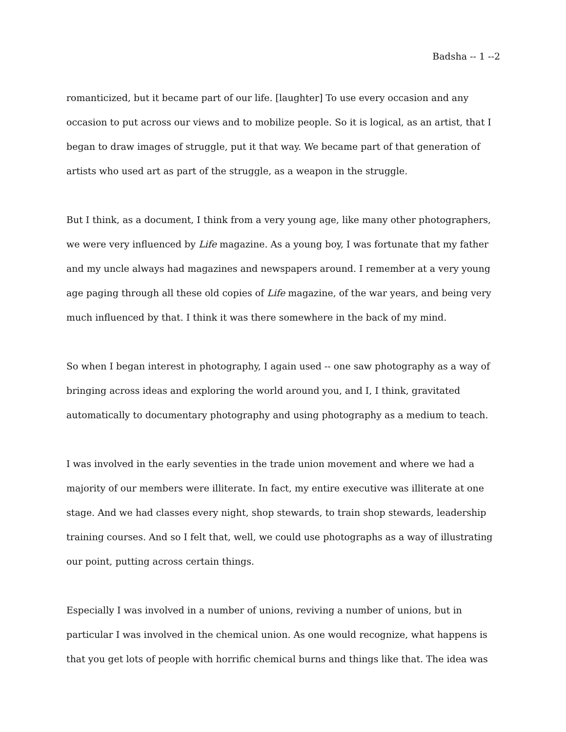Badsha -- 1 --2
romanticized, but it became part of our life. [laughter] To use every occasion and any occasion to put across our views and to mobilize people. So it is logical, as an artist, that I began to draw images of struggle, put it that way. We became part of that generation of artists who used art as part of the struggle, as a weapon in the struggle.
But I think, as a document, I think from a very young age, like many other photographers, we were very influenced by Life magazine. As a young boy, I was fortunate that my father and my uncle always had magazines and newspapers around. I remember at a very young age paging through all these old copies of Life magazine, of the war years, and being very much influenced by that. I think it was there somewhere in the back of my mind.
So when I began interest in photography, I again used -- one saw photography as a way of bringing across ideas and exploring the world around you, and I, I think, gravitated automatically to documentary photography and using photography as a medium to teach.
I was involved in the early seventies in the trade union movement and where we had a majority of our members were illiterate. In fact, my entire executive was illiterate at one stage. And we had classes every night, shop stewards, to train shop stewards, leadership training courses. And so I felt that, well, we could use photographs as a way of illustrating our point, putting across certain things.
Especially I was involved in a number of unions, reviving a number of unions, but in particular I was involved in the chemical union. As one would recognize, what happens is that you get lots of people with horrific chemical burns and things like that. The idea was